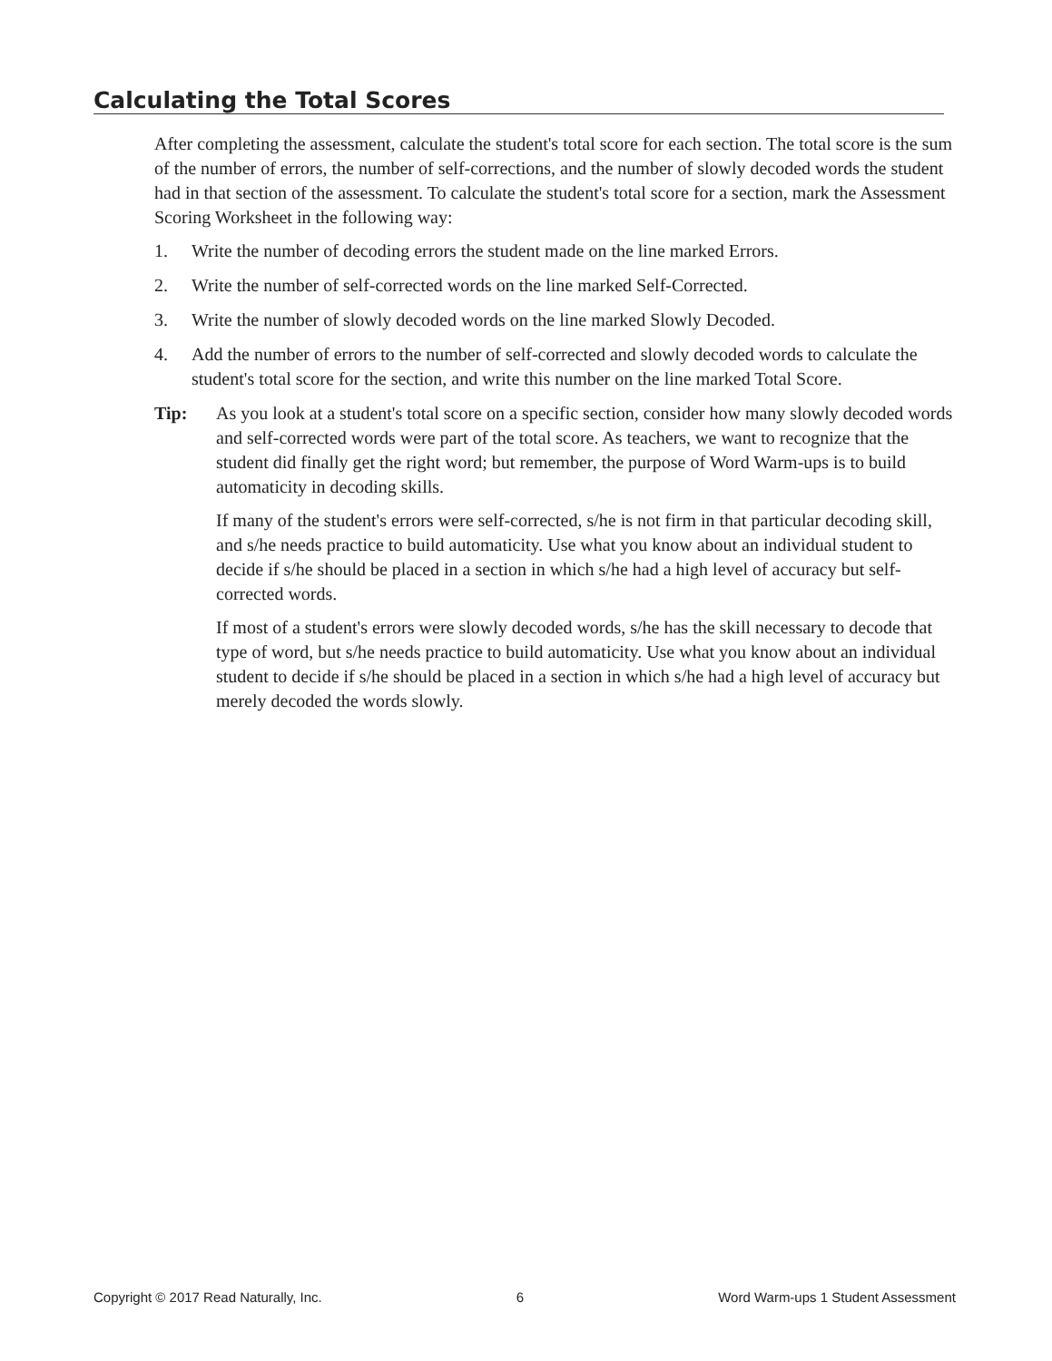Calculating the Total Scores
After completing the assessment, calculate the student's total score for each section. The total score is the sum of the number of errors, the number of self-corrections, and the number of slowly decoded words the student had in that section of the assessment. To calculate the student's total score for a section, mark the Assessment Scoring Worksheet in the following way:
1. Write the number of decoding errors the student made on the line marked Errors.
2. Write the number of self-corrected words on the line marked Self-Corrected.
3. Write the number of slowly decoded words on the line marked Slowly Decoded.
4. Add the number of errors to the number of self-corrected and slowly decoded words to calculate the student's total score for the section, and write this number on the line marked Total Score.
Tip: As you look at a student's total score on a specific section, consider how many slowly decoded words and self-corrected words were part of the total score. As teachers, we want to recognize that the student did finally get the right word; but remember, the purpose of Word Warm-ups is to build automaticity in decoding skills.
If many of the student's errors were self-corrected, s/he is not firm in that particular decoding skill, and s/he needs practice to build automaticity. Use what you know about an individual student to decide if s/he should be placed in a section in which s/he had a high level of accuracy but self-corrected words.
If most of a student's errors were slowly decoded words, s/he has the skill necessary to decode that type of word, but s/he needs practice to build automaticity. Use what you know about an individual student to decide if s/he should be placed in a section in which s/he had a high level of accuracy but merely decoded the words slowly.
Copyright © 2017 Read Naturally, Inc. 6 Word Warm-ups 1 Student Assessment